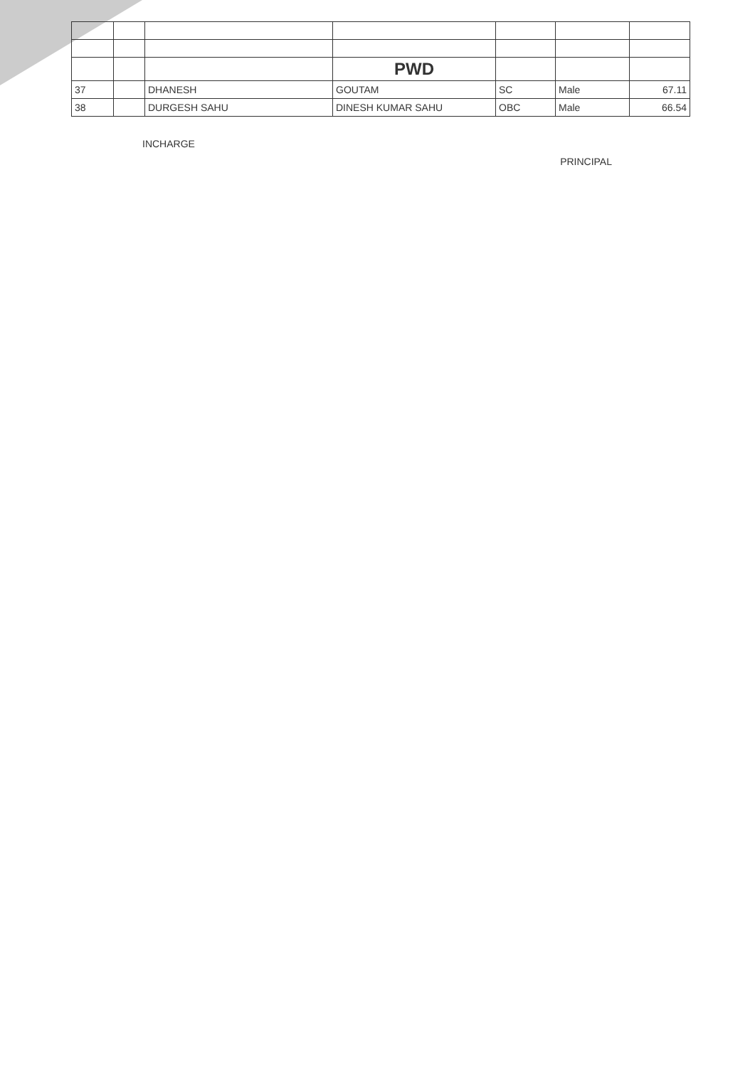| | | | PWD | | | |
| 37 | | DHANESH | GOUTAM | SC | Male | 67.11 |
| 38 | | DURGESH SAHU | DINESH KUMAR SAHU | OBC | Male | 66.54 |
INCHARGE PRINCIPAL